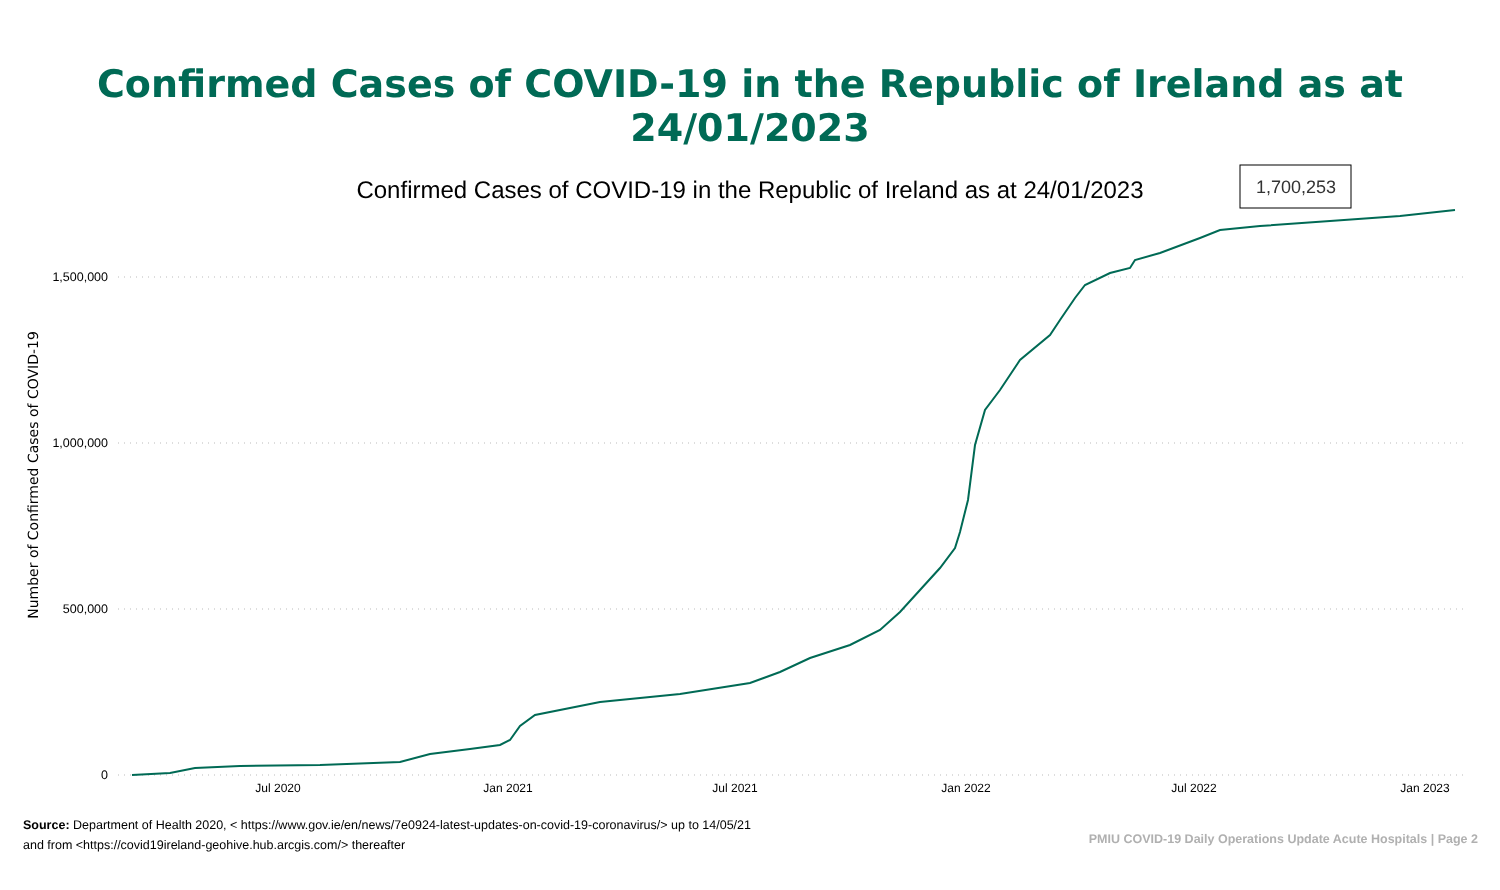Confirmed Cases of COVID-19 in the Republic of Ireland as at 24/01/2023
Confirmed Cases of COVID-19 in the Republic of Ireland as at 24/01/2023
1,500,000
1,000,000
500,000
0
Jul 2020
Jan 2021
Jul 2021
Jan 2022
Jul 2022
Jan 2023
Number of Confirmed Cases of COVID-19
1,700,253
Source: Department of Health 2020, < https://www.gov.ie/en/news/7e0924-latest-updates-on-covid-19-coronavirus/> up to 14/05/21
and from <https://covid19ireland-geohive.hub.arcgis.com/> thereafter
PMIU COVID-19 Daily Operations Update Acute Hospitals | Page 2